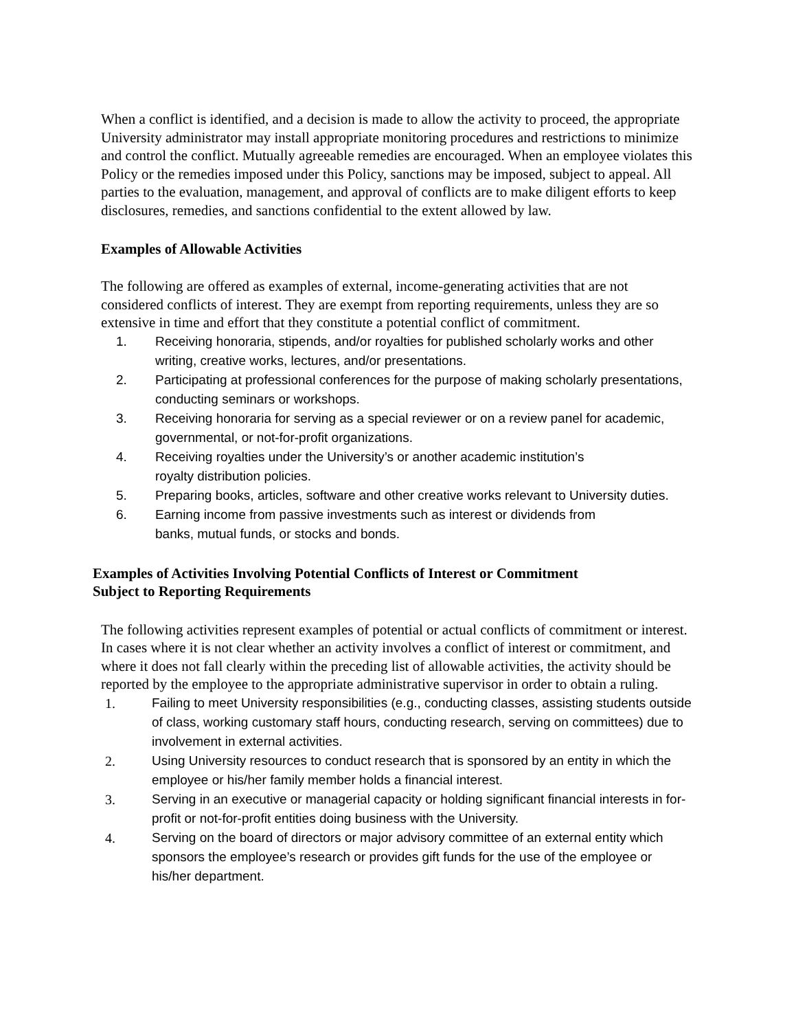When a conflict is identified, and a decision is made to allow the activity to proceed, the appropriate University administrator may install appropriate monitoring procedures and restrictions to minimize and control the conflict. Mutually agreeable remedies are encouraged. When an employee violates this Policy or the remedies imposed under this Policy, sanctions may be imposed, subject to appeal. All parties to the evaluation, management, and approval of conflicts are to make diligent efforts to keep disclosures, remedies, and sanctions confidential to the extent allowed by law.
Examples of Allowable Activities
The following are offered as examples of external, income-generating activities that are not considered conflicts of interest. They are exempt from reporting requirements, unless they are so extensive in time and effort that they constitute a potential conflict of commitment.
1. Receiving honoraria, stipends, and/or royalties for published scholarly works and other writing, creative works, lectures, and/or presentations.
2. Participating at professional conferences for the purpose of making scholarly presentations, conducting seminars or workshops.
3. Receiving honoraria for serving as a special reviewer or on a review panel for academic, governmental, or not-for-profit organizations.
4. Receiving royalties under the University’s or another academic institution’s
royalty distribution policies.
5. Preparing books, articles, software and other creative works relevant to University duties.
6. Earning income from passive investments such as interest or dividends from
banks, mutual funds, or stocks and bonds.
Examples of Activities Involving Potential Conflicts of Interest or Commitment
Subject to Reporting Requirements
The following activities represent examples of potential or actual conflicts of commitment or interest. In cases where it is not clear whether an activity involves a conflict of interest or commitment, and where it does not fall clearly within the preceding list of allowable activities, the activity should be reported by the employee to the appropriate administrative supervisor in order to obtain a ruling.
1. Failing to meet University responsibilities (e.g., conducting classes, assisting students outside of class, working customary staff hours, conducting research, serving on committees) due to involvement in external activities.
2. Using University resources to conduct research that is sponsored by an entity in which the employee or his/her family member holds a financial interest.
3. Serving in an executive or managerial capacity or holding significant financial interests in for-profit or not-for-profit entities doing business with the University.
4. Serving on the board of directors or major advisory committee of an external entity which sponsors the employee’s research or provides gift funds for the use of the employee or his/her department.